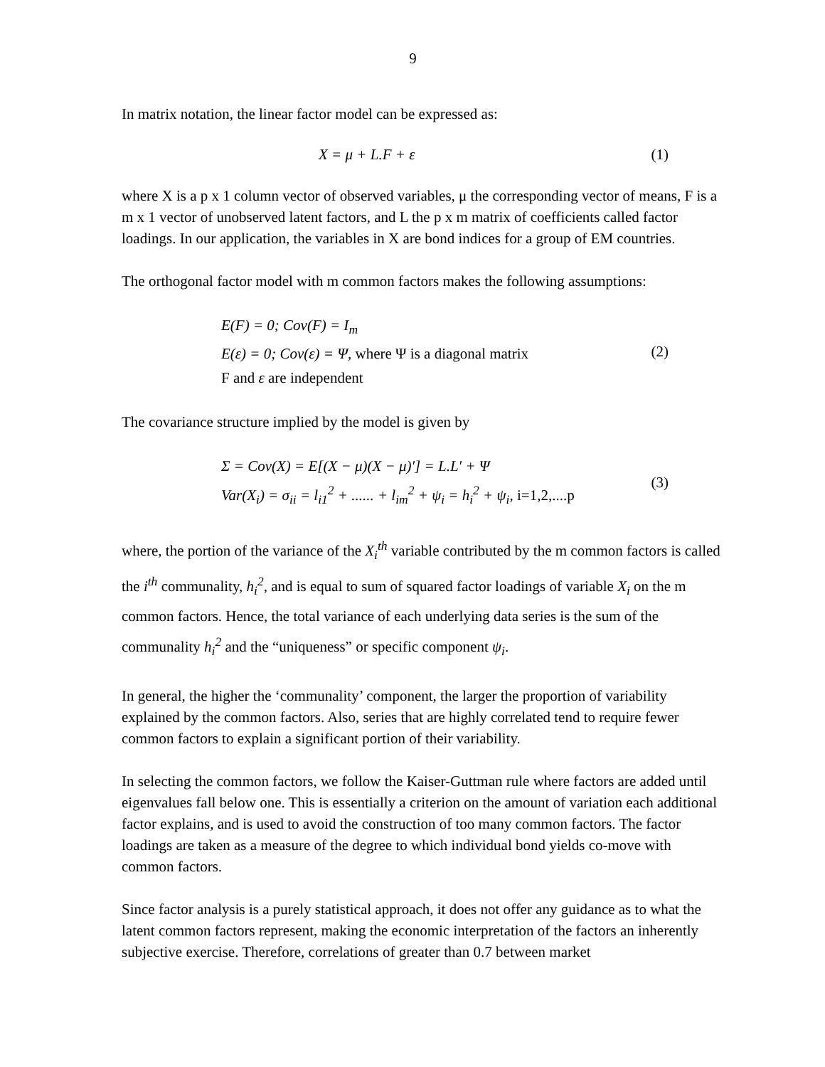9
In matrix notation, the linear factor model can be expressed as:
X = μ + L.F + ε (1)
where X is a p x 1 column vector of observed variables, μ the corresponding vector of means, F is a m x 1 vector of unobserved latent factors, and L the p x m matrix of coefficients called factor loadings. In our application, the variables in X are bond indices for a group of EM countries.
The orthogonal factor model with m common factors makes the following assumptions:
E(F) = 0; Cov(F) = I<sub>m</sub>
E(ε) = 0; Cov(ε) = Ψ, where Ψ is a diagonal matrix
F and ε are independent
(2)
The covariance structure implied by the model is given by
Σ = Cov(X) = E[(X − μ)(X − μ)′] = L.L′ + Ψ
Var(X<sub>i</sub>) = σ<sub>ii</sub> = l<sub>i1</sub><sup>2</sup> + ...... + l<sub>im</sub><sup>2</sup> + ψ<sub>i</sub> = h<sub>i</sub><sup>2</sup> + ψ<sub>i</sub>, i=1,2,....p
(3)
where, the portion of the variance of the X<sub>i</sub><sup>th</sup> variable contributed by the m common factors is called the i<sup>th</sup> communality, h<sub>i</sub><sup>2</sup>, and is equal to sum of squared factor loadings of variable X<sub>i</sub> on the m common factors. Hence, the total variance of each underlying data series is the sum of the communality h<sub>i</sub><sup>2</sup> and the “uniqueness” or specific component ψ<sub>i</sub>.
In general, the higher the ‘communality’ component, the larger the proportion of variability explained by the common factors. Also, series that are highly correlated tend to require fewer common factors to explain a significant portion of their variability.
In selecting the common factors, we follow the Kaiser-Guttman rule where factors are added until eigenvalues fall below one. This is essentially a criterion on the amount of variation each additional factor explains, and is used to avoid the construction of too many common factors. The factor loadings are taken as a measure of the degree to which individual bond yields co-move with common factors.
Since factor analysis is a purely statistical approach, it does not offer any guidance as to what the latent common factors represent, making the economic interpretation of the factors an inherently subjective exercise. Therefore, correlations of greater than 0.7 between market